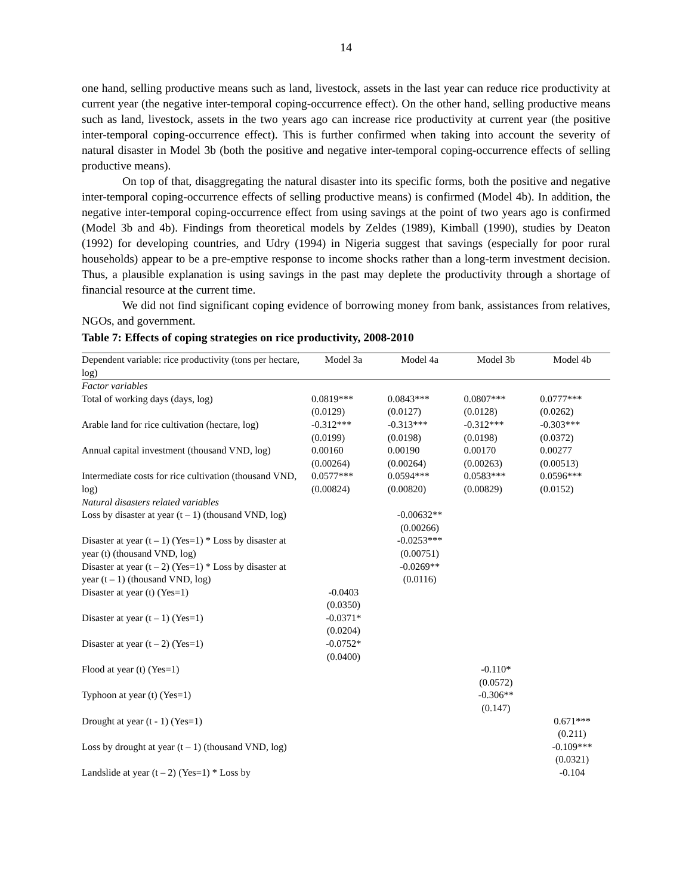14
one hand, selling productive means such as land, livestock, assets in the last year can reduce rice productivity at current year (the negative inter-temporal coping-occurrence effect). On the other hand, selling productive means such as land, livestock, assets in the two years ago can increase rice productivity at current year (the positive inter-temporal coping-occurrence effect). This is further confirmed when taking into account the severity of natural disaster in Model 3b (both the positive and negative inter-temporal coping-occurrence effects of selling productive means).
On top of that, disaggregating the natural disaster into its specific forms, both the positive and negative inter-temporal coping-occurrence effects of selling productive means) is confirmed (Model 4b). In addition, the negative inter-temporal coping-occurrence effect from using savings at the point of two years ago is confirmed (Model 3b and 4b). Findings from theoretical models by Zeldes (1989), Kimball (1990), studies by Deaton (1992) for developing countries, and Udry (1994) in Nigeria suggest that savings (especially for poor rural households) appear to be a pre-emptive response to income shocks rather than a long-term investment decision. Thus, a plausible explanation is using savings in the past may deplete the productivity through a shortage of financial resource at the current time.
We did not find significant coping evidence of borrowing money from bank, assistances from relatives, NGOs, and government.
Table 7: Effects of coping strategies on rice productivity, 2008-2010
| Dependent variable: rice productivity (tons per hectare, log) | Model 3a | Model 4a | Model 3b | Model 4b |
| --- | --- | --- | --- | --- |
| Factor variables | | | | |
| Total of working days (days, log) | 0.0819*** (0.0129) | 0.0843*** (0.0127) | 0.0807*** (0.0128) | 0.0777*** (0.0262) |
| Arable land for rice cultivation (hectare, log) | -0.312*** (0.0199) | -0.313*** (0.0198) | -0.312*** (0.0198) | -0.303*** (0.0372) |
| Annual capital investment (thousand VND, log) | 0.00160 (0.00264) | 0.00190 (0.00264) | 0.00170 (0.00263) | 0.00277 (0.00513) |
| Intermediate costs for rice cultivation (thousand VND, log) | 0.0577*** (0.00824) | 0.0594*** (0.00820) | 0.0583*** (0.00829) | 0.0596*** (0.0152) |
| Natural disasters related variables | | | | |
| Loss by disaster at year (t – 1) (thousand VND, log) | | -0.00632** (0.00266) | | |
| Disaster at year (t – 1) (Yes=1) * Loss by disaster at year (t) (thousand VND, log) | | -0.0253*** (0.00751) | | |
| Disaster at year (t – 2) (Yes=1) * Loss by disaster at year (t – 1) (thousand VND, log) | | -0.0269** (0.0116) | | |
| Disaster at year (t) (Yes=1) | -0.0403 (0.0350) | | | |
| Disaster at year (t – 1) (Yes=1) | -0.0371* (0.0204) | | | |
| Disaster at year (t – 2) (Yes=1) | -0.0752* (0.0400) | | | |
| Flood at year (t) (Yes=1) | | | -0.110* (0.0572) | |
| Typhoon at year (t) (Yes=1) | | | -0.306** (0.147) | |
| Drought at year (t - 1) (Yes=1) | | | | 0.671*** (0.211) |
| Loss by drought at year (t – 1) (thousand VND, log) | | | | -0.109*** (0.0321) |
| Landslide at year (t – 2) (Yes=1) * Loss by | | | | -0.104 |